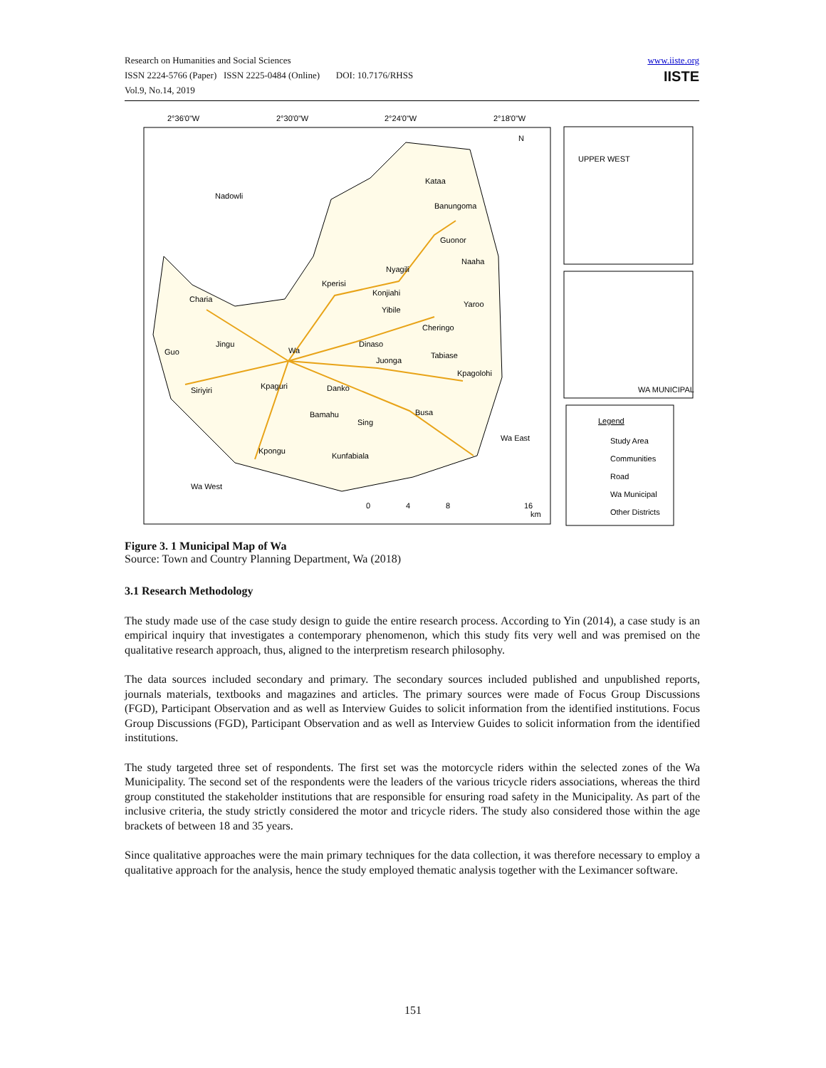Research on Humanities and Social Sciences
ISSN 2224-5766 (Paper) ISSN 2225-0484 (Online) DOI: 10.7176/RHSS
Vol.9, No.14, 2019
www.iiste.org
IISTE
Nadowli
Kataa
Banungoma
Guonor
Naaha
Nyagili
Kperisi
Konjiahi
Charia
Yibile
Yaroo
Cheringo
Jingu
Dinaso
Guo
Wa
Tabiase
Juonga
Kpagolohi
Kpaguri
Danko
Siriyiri
Busa
Bamahu
Sing
Wa East
Kpongu
Kunfabiala
Wa West
N
2°36'0"W
2°30'0"W
2°24'0"W
2°18'0"W
UPPER WEST
WA MUNICIPAL
Legend
Study Area
Communities
Road
Wa Municipal
Other Districts
0
4
8
16
km
Figure 3. 1 Municipal Map of Wa
Source: Town and Country Planning Department, Wa (2018)
3.1 Research Methodology
The study made use of the case study design to guide the entire research process. According to Yin (2014), a case study is an empirical inquiry that investigates a contemporary phenomenon, which this study fits very well and was premised on the qualitative research approach, thus, aligned to the interpretism research philosophy.
The data sources included secondary and primary. The secondary sources included published and unpublished reports, journals materials, textbooks and magazines and articles. The primary sources were made of Focus Group Discussions (FGD), Participant Observation and as well as Interview Guides to solicit information from the identified institutions. Focus Group Discussions (FGD), Participant Observation and as well as Interview Guides to solicit information from the identified institutions.
The study targeted three set of respondents. The first set was the motorcycle riders within the selected zones of the Wa Municipality. The second set of the respondents were the leaders of the various tricycle riders associations, whereas the third group constituted the stakeholder institutions that are responsible for ensuring road safety in the Municipality. As part of the inclusive criteria, the study strictly considered the motor and tricycle riders. The study also considered those within the age brackets of between 18 and 35 years.
Since qualitative approaches were the main primary techniques for the data collection, it was therefore necessary to employ a qualitative approach for the analysis, hence the study employed thematic analysis together with the Leximancer software.
151